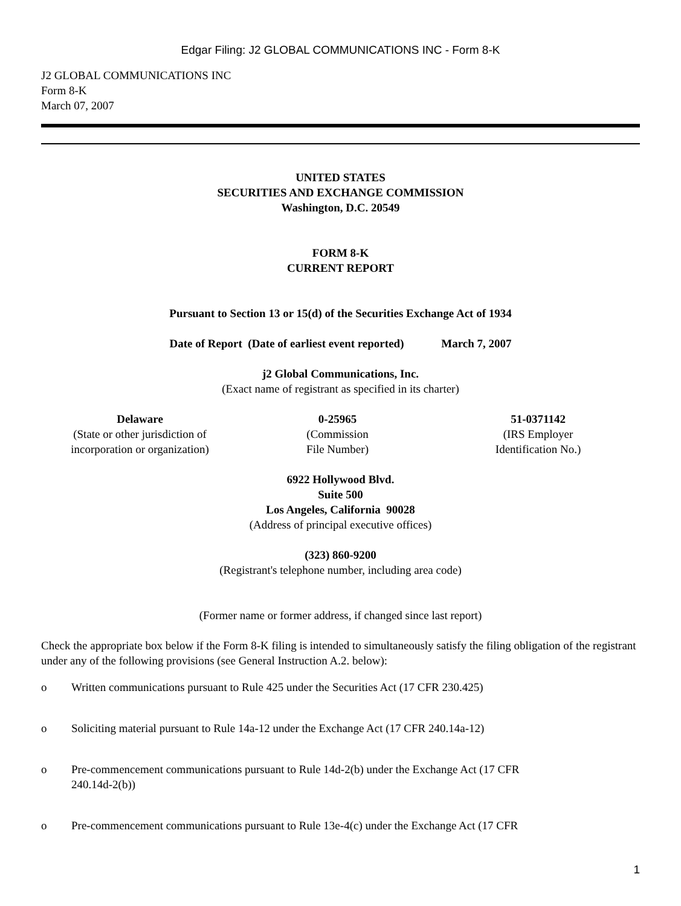Edgar Filing: J2 GLOBAL COMMUNICATIONS INC - Form 8-K
J2 GLOBAL COMMUNICATIONS INC
Form 8-K
March 07, 2007
UNITED STATES
SECURITIES AND EXCHANGE COMMISSION
Washington, D.C. 20549
FORM 8-K
CURRENT REPORT
Pursuant to Section 13 or 15(d) of the Securities Exchange Act of 1934
Date of Report (Date of earliest event reported) March 7, 2007
j2 Global Communications, Inc.
(Exact name of registrant as specified in its charter)
| Delaware (State or other jurisdiction of incorporation or organization) | 0-25965 (Commission File Number) | 51-0371142 (IRS Employer Identification No.) |
6922 Hollywood Blvd.
Suite 500
Los Angeles, California 90028
(Address of principal executive offices)
(323) 860-9200
(Registrant's telephone number, including area code)
(Former name or former address, if changed since last report)
Check the appropriate box below if the Form 8-K filing is intended to simultaneously satisfy the filing obligation of the registrant under any of the following provisions (see General Instruction A.2. below):
o Written communications pursuant to Rule 425 under the Securities Act (17 CFR 230.425)
o Soliciting material pursuant to Rule 14a-12 under the Exchange Act (17 CFR 240.14a-12)
o Pre-commencement communications pursuant to Rule 14d-2(b) under the Exchange Act (17 CFR 240.14d-2(b))
o Pre-commencement communications pursuant to Rule 13e-4(c) under the Exchange Act (17 CFR
1